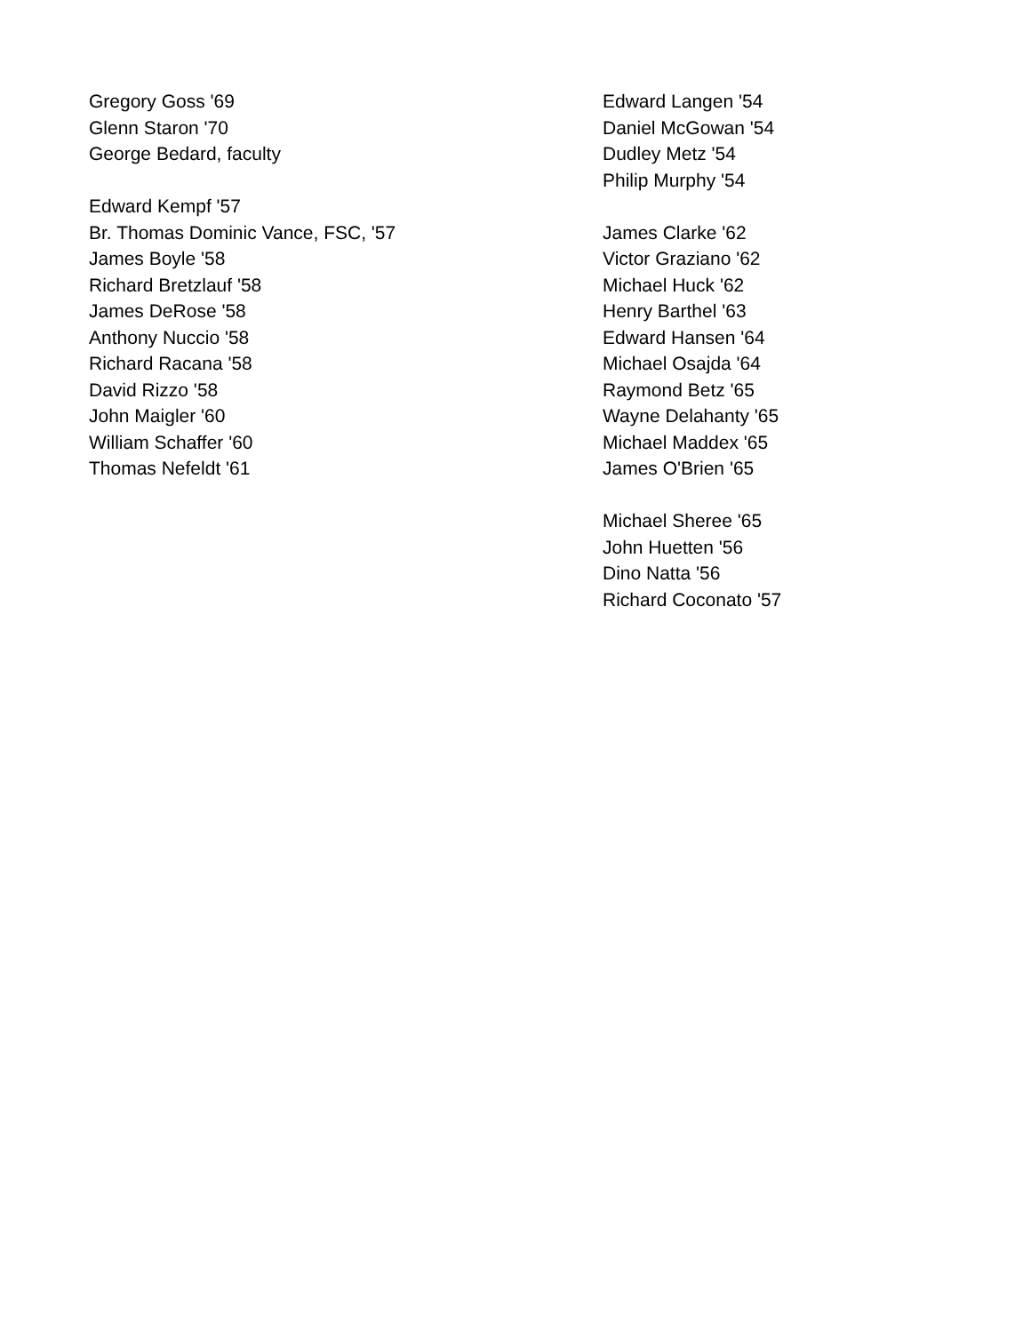| Gregory Goss '69 | Edward Langen '54 |
| Glenn Staron '70 | Daniel McGowan '54 |
| George Bedard, faculty | Dudley Metz '54 |
| | Philip Murphy '54 |
| Edward Kempf '57 | |
| Br. Thomas Dominic Vance, FSC, '57 | James Clarke '62 |
| James Boyle '58 | Victor Graziano '62 |
| Richard Bretzlauf '58 | Michael Huck '62 |
| James DeRose '58 | Henry Barthel '63 |
| Anthony Nuccio '58 | Edward Hansen '64 |
| Richard Racana '58 | Michael Osajda '64 |
| David Rizzo '58 | Raymond Betz '65 |
| John Maigler '60 | Wayne Delahanty '65 |
| William Schaffer '60 | Michael Maddex '65 |
| Thomas Nefeldt '61 | James O'Brien '65 |
| | Michael Sheree '65 |
| | John Huetten '56 |
| | Dino Natta '56 |
| | Richard Coconato '57 |